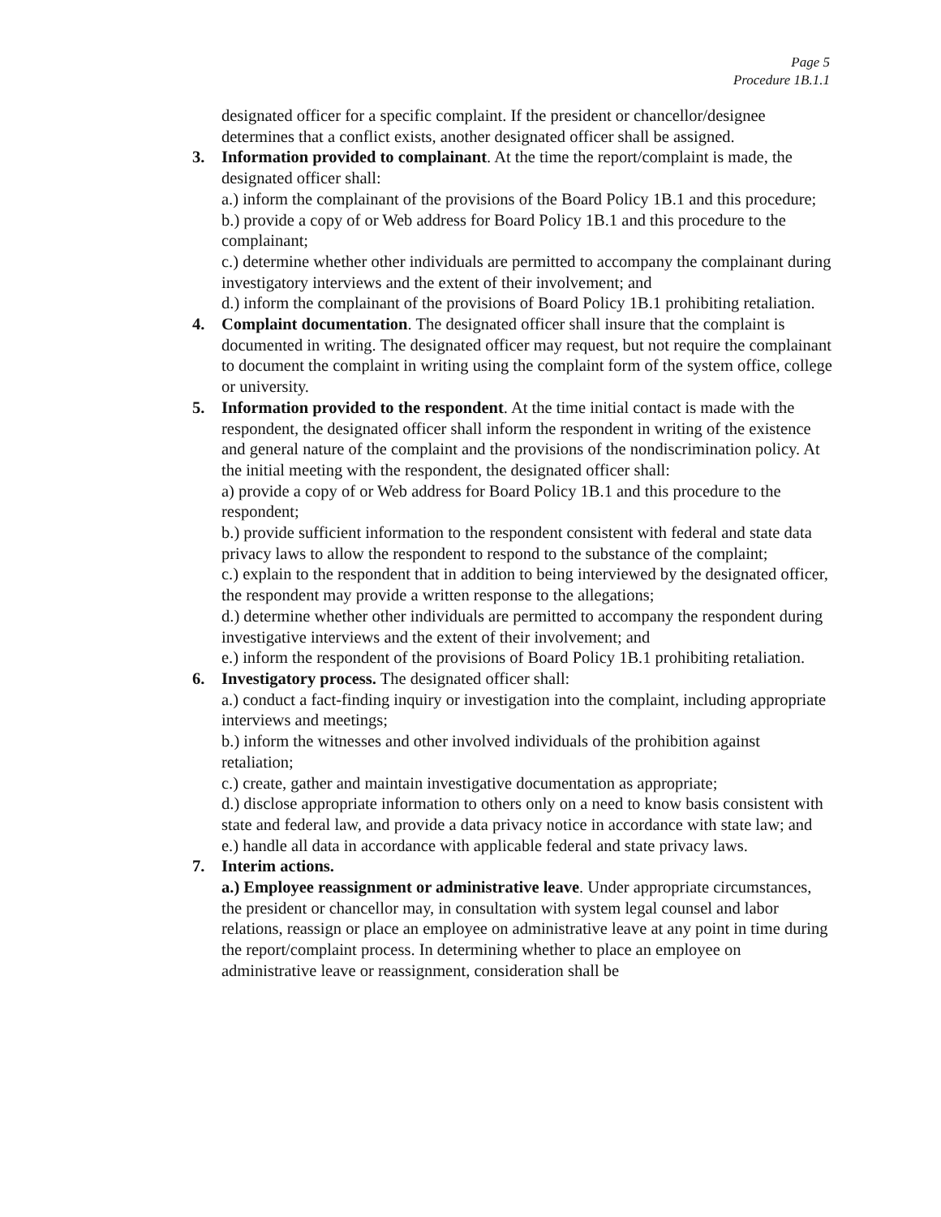Page 5
Procedure 1B.1.1
designated officer for a specific complaint. If the president or chancellor/designee determines that a conflict exists, another designated officer shall be assigned.
3. Information provided to complainant. At the time the report/complaint is made, the designated officer shall:
a.) inform the complainant of the provisions of the Board Policy 1B.1 and this procedure;
b.) provide a copy of or Web address for Board Policy 1B.1 and this procedure to the complainant;
c.) determine whether other individuals are permitted to accompany the complainant during investigatory interviews and the extent of their involvement; and
d.) inform the complainant of the provisions of Board Policy 1B.1 prohibiting retaliation.
4. Complaint documentation. The designated officer shall insure that the complaint is documented in writing. The designated officer may request, but not require the complainant to document the complaint in writing using the complaint form of the system office, college or university.
5. Information provided to the respondent. At the time initial contact is made with the respondent, the designated officer shall inform the respondent in writing of the existence and general nature of the complaint and the provisions of the nondiscrimination policy. At the initial meeting with the respondent, the designated officer shall:
a) provide a copy of or Web address for Board Policy 1B.1 and this procedure to the respondent;
b.) provide sufficient information to the respondent consistent with federal and state data privacy laws to allow the respondent to respond to the substance of the complaint;
c.) explain to the respondent that in addition to being interviewed by the designated officer, the respondent may provide a written response to the allegations;
d.) determine whether other individuals are permitted to accompany the respondent during investigative interviews and the extent of their involvement; and
e.) inform the respondent of the provisions of Board Policy 1B.1 prohibiting retaliation.
6. Investigatory process. The designated officer shall:
a.) conduct a fact-finding inquiry or investigation into the complaint, including appropriate interviews and meetings;
b.) inform the witnesses and other involved individuals of the prohibition against retaliation;
c.) create, gather and maintain investigative documentation as appropriate;
d.) disclose appropriate information to others only on a need to know basis consistent with state and federal law, and provide a data privacy notice in accordance with state law; and
e.) handle all data in accordance with applicable federal and state privacy laws.
7. Interim actions.
a.) Employee reassignment or administrative leave. Under appropriate circumstances, the president or chancellor may, in consultation with system legal counsel and labor relations, reassign or place an employee on administrative leave at any point in time during the report/complaint process. In determining whether to place an employee on administrative leave or reassignment, consideration shall be